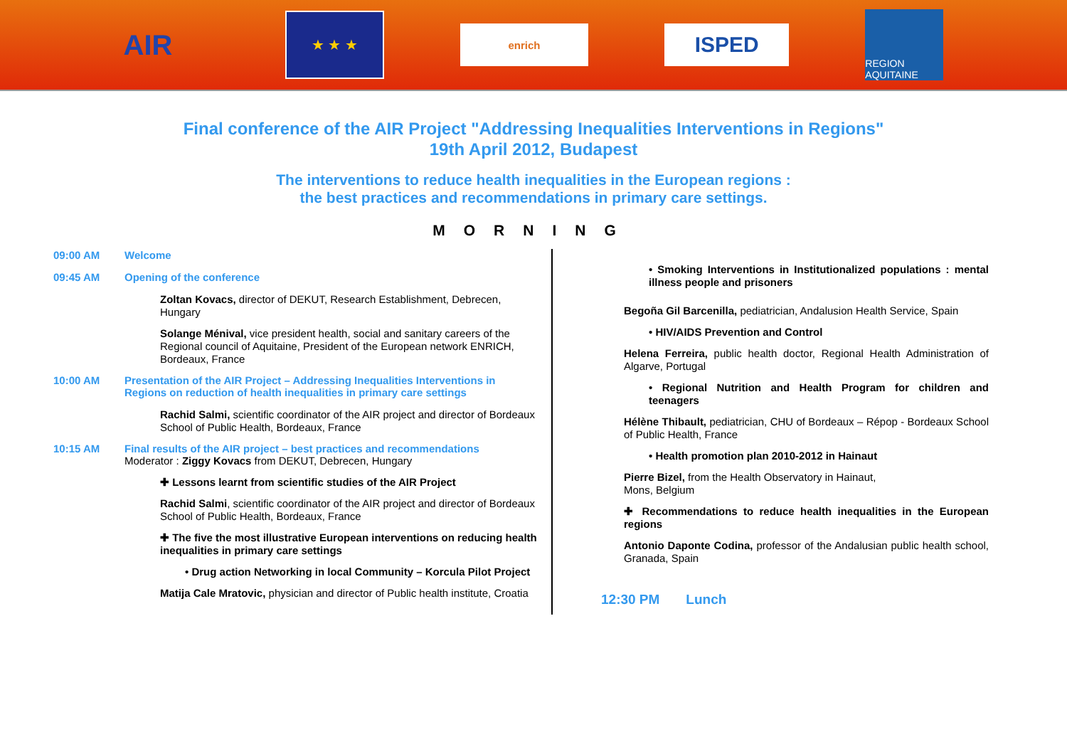AIR
★ ★ ★
enrich
ISPED
REGION AQUITAINE
Final conference of the AIR Project "Addressing Inequalities Interventions in Regions"
19th April 2012, Budapest
The interventions to reduce health inequalities in the European regions :
the best practices and recommendations in primary care settings.
MORNING
09:00 AM Welcome
09:45 AM Opening of the conference
Zoltan Kovacs, director of DEKUT, Research Establishment, Debrecen, Hungary
Solange Ménival, vice president health, social and sanitary careers of the Regional council of Aquitaine, President of the European network ENRICH, Bordeaux, France
10:00 AM Presentation of the AIR Project – Addressing Inequalities Interventions in Regions on reduction of health inequalities in primary care settings
Rachid Salmi, scientific coordinator of the AIR project and director of Bordeaux School of Public Health, Bordeaux, France
10:15 AM Final results of the AIR project – best practices and recommendations
Moderator : Ziggy Kovacs from DEKUT, Debrecen, Hungary
✚ Lessons learnt from scientific studies of the AIR Project
Rachid Salmi, scientific coordinator of the AIR project and director of Bordeaux School of Public Health, Bordeaux, France
✚ The five the most illustrative European interventions on reducing health inequalities in primary care settings
• Drug action Networking in local Community – Korcula Pilot Project
Matija Cale Mratovic, physician and director of Public health institute, Croatia
• Smoking Interventions in Institutionalized populations : mental illness people and prisoners
Begoña Gil Barcenilla, pediatrician, Andalusion Health Service, Spain
• HIV/AIDS Prevention and Control
Helena Ferreira, public health doctor, Regional Health Administration of Algarve, Portugal
• Regional Nutrition and Health Program for children and teenagers
Hélène Thibault, pediatrician, CHU of Bordeaux – Répop - Bordeaux School of Public Health, France
• Health promotion plan 2010-2012 in Hainaut
Pierre Bizel, from the Health Observatory in Hainaut,
Mons, Belgium
✚ Recommendations to reduce health inequalities in the European regions
Antonio Daponte Codina, professor of the Andalusian public health school, Granada, Spain
12:30 PM Lunch